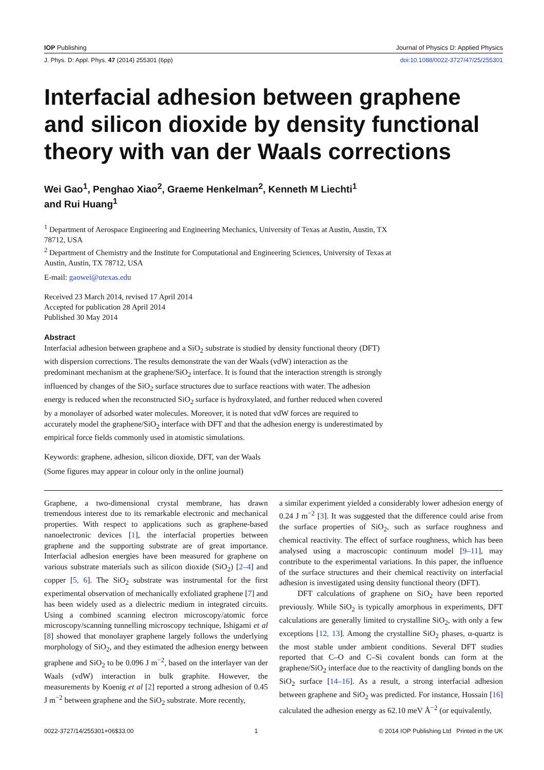IOP Publishing Journal of Physics D: Applied Physics
J. Phys. D: Appl. Phys. 47 (2014) 255301 (6pp) doi:10.1088/0022-3727/47/25/255301
Interfacial adhesion between graphene and silicon dioxide by density functional theory with van der Waals corrections
Wei Gao<sup>1</sup>, Penghao Xiao<sup>2</sup>, Graeme Henkelman<sup>2</sup>, Kenneth M Liechti<sup>1</sup>
and Rui Huang<sup>1</sup>
<sup>1</sup> Department of Aerospace Engineering and Engineering Mechanics, University of Texas at Austin, Austin, TX 78712, USA
<sup>2</sup> Department of Chemistry and the Institute for Computational and Engineering Sciences, University of Texas at Austin, Austin, TX 78712, USA
E-mail: gaowei@utexas.edu
Received 23 March 2014, revised 17 April 2014
Accepted for publication 28 April 2014
Published 30 May 2014
Abstract
Interfacial adhesion between graphene and a SiO<sub>2</sub> substrate is studied by density functional theory (DFT) with dispersion corrections. The results demonstrate the van der Waals (vdW) interaction as the predominant mechanism at the graphene/SiO<sub>2</sub> interface. It is found that the interaction strength is strongly influenced by changes of the SiO<sub>2</sub> surface structures due to surface reactions with water. The adhesion energy is reduced when the reconstructed SiO<sub>2</sub> surface is hydroxylated, and further reduced when covered by a monolayer of adsorbed water molecules. Moreover, it is noted that vdW forces are required to accurately model the graphene/SiO<sub>2</sub> interface with DFT and that the adhesion energy is underestimated by empirical force fields commonly used in atomistic simulations.
Keywords: graphene, adhesion, silicon dioxide, DFT, van der Waals
(Some figures may appear in colour only in the online journal)
Graphene, a two-dimensional crystal membrane, has drawn tremendous interest due to its remarkable electronic and mechanical properties. With respect to applications such as graphene-based nanoelectronic devices [1], the interfacial properties between graphene and the supporting substrate are of great importance. Interfacial adhesion energies have been measured for graphene on various substrate materials such as silicon dioxide (SiO<sub>2</sub>) [2–4] and copper [5, 6]. The SiO<sub>2</sub> substrate was instrumental for the first experimental observation of mechanically exfoliated graphene [7] and has been widely used as a dielectric medium in integrated circuits. Using a combined scanning electron microscopy/atomic force microscopy/scanning tunnelling microscopy technique, Ishigami et al [8] showed that monolayer graphene largely follows the underlying morphology of SiO<sub>2</sub>, and they estimated the adhesion energy between graphene and SiO<sub>2</sub> to be 0.096 J m<sup>−2</sup>, based on the interlayer van der Waals (vdW) interaction in bulk graphite. However, the measurements by Koenig et al [2] reported a strong adhesion of 0.45 J m<sup>−2</sup> between graphene and the SiO<sub>2</sub> substrate. More recently,
a similar experiment yielded a considerably lower adhesion energy of 0.24 J m<sup>−2</sup> [3]. It was suggested that the difference could arise from the surface properties of SiO<sub>2</sub>, such as surface roughness and chemical reactivity. The effect of surface roughness, which has been analysed using a macroscopic continuum model [9–11], may contribute to the experimental variations. In this paper, the influence of the surface structures and their chemical reactivity on interfacial adhesion is investigated using density functional theory (DFT).
DFT calculations of graphene on SiO<sub>2</sub> have been reported previously. While SiO<sub>2</sub> is typically amorphous in experiments, DFT calculations are generally limited to crystalline SiO<sub>2</sub>, with only a few exceptions [12, 13]. Among the crystalline SiO<sub>2</sub> phases, α-quartz is the most stable under ambient conditions. Several DFT studies reported that C–O and C–Si covalent bonds can form at the graphene/SiO<sub>2</sub> interface due to the reactivity of dangling bonds on the SiO<sub>2</sub> surface [14–16]. As a result, a strong interfacial adhesion between graphene and SiO<sub>2</sub> was predicted. For instance, Hossain [16] calculated the adhesion energy as 62.10 meV Å<sup>−2</sup> (or equivalently,
0022-3727/14/255301+06$33.00 1 © 2014 IOP Publishing Ltd Printed in the UK